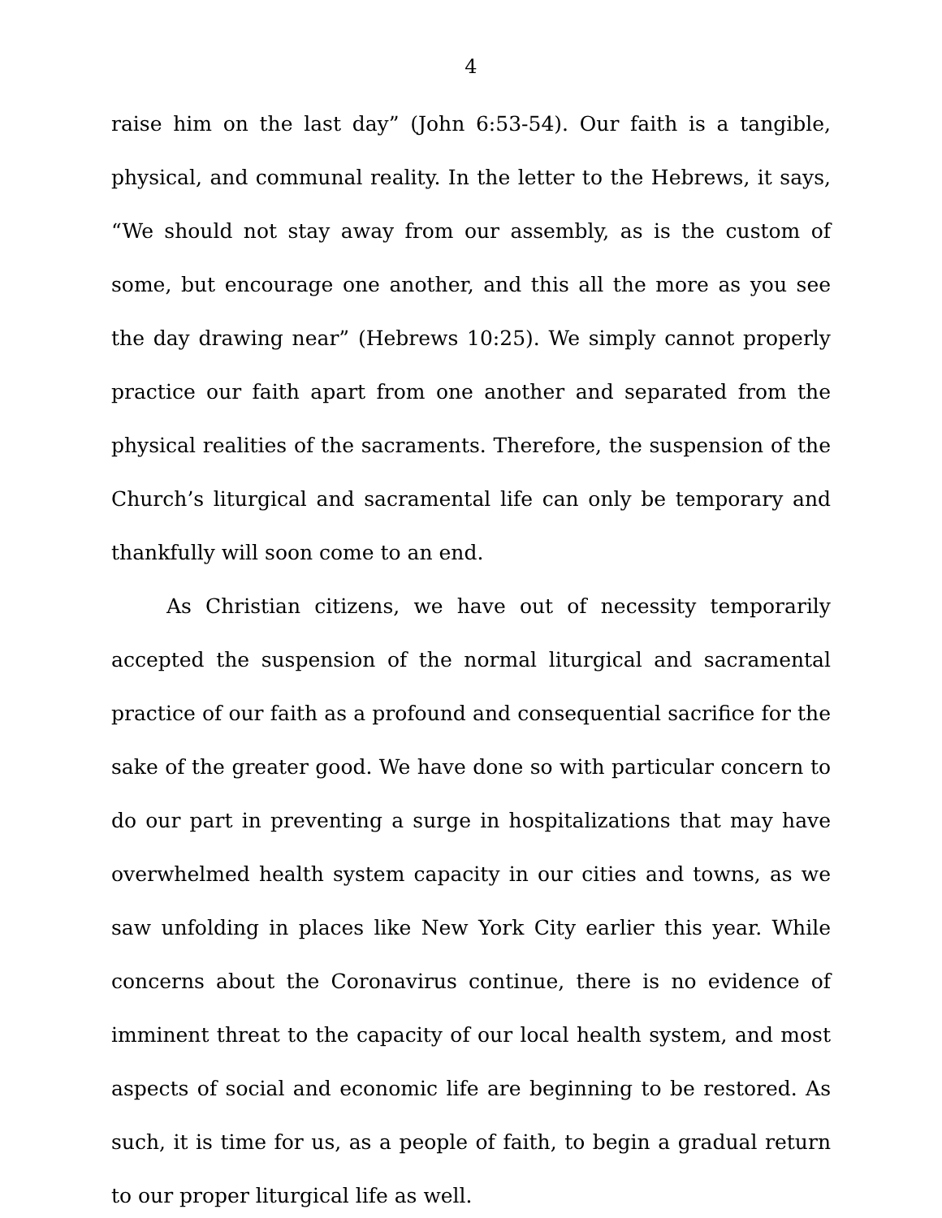4
raise him on the last day” (John 6:53-54). Our faith is a tangible, physical, and communal reality. In the letter to the Hebrews, it says, “We should not stay away from our assembly, as is the custom of some, but encourage one another, and this all the more as you see the day drawing near” (Hebrews 10:25). We simply cannot properly practice our faith apart from one another and separated from the physical realities of the sacraments. Therefore, the suspension of the Church’s liturgical and sacramental life can only be temporary and thankfully will soon come to an end.
As Christian citizens, we have out of necessity temporarily accepted the suspension of the normal liturgical and sacramental practice of our faith as a profound and consequential sacrifice for the sake of the greater good. We have done so with particular concern to do our part in preventing a surge in hospitalizations that may have overwhelmed health system capacity in our cities and towns, as we saw unfolding in places like New York City earlier this year. While concerns about the Coronavirus continue, there is no evidence of imminent threat to the capacity of our local health system, and most aspects of social and economic life are beginning to be restored. As such, it is time for us, as a people of faith, to begin a gradual return to our proper liturgical life as well.